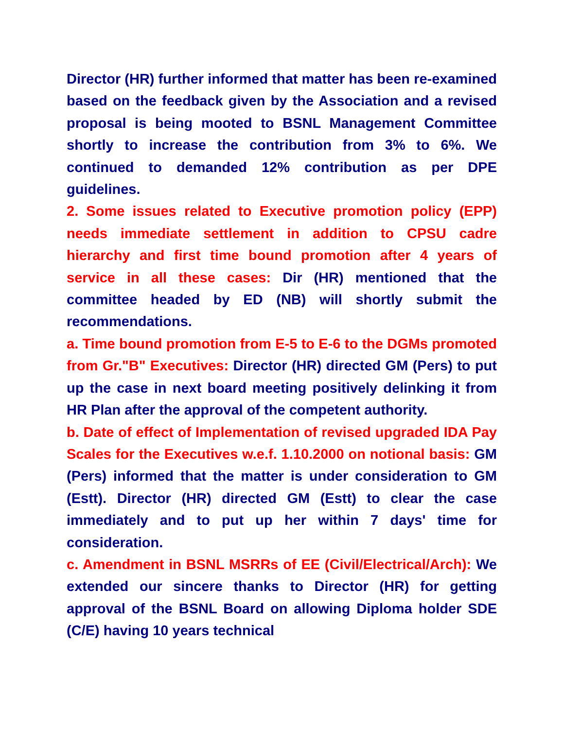Director (HR) further informed that matter has been re-examined based on the feedback given by the Association and a revised proposal is being mooted to BSNL Management Committee shortly to increase the contribution from 3% to 6%. We continued to demanded 12% contribution as per DPE guidelines.
2. Some issues related to Executive promotion policy (EPP) needs immediate settlement in addition to CPSU cadre hierarchy and first time bound promotion after 4 years of service in all these cases: Dir (HR) mentioned that the committee headed by ED (NB) will shortly submit the recommendations.
a. Time bound promotion from E-5 to E-6 to the DGMs promoted from Gr."B" Executives: Director (HR) directed GM (Pers) to put up the case in next board meeting positively delinking it from HR Plan after the approval of the competent authority.
b. Date of effect of Implementation of revised upgraded IDA Pay Scales for the Executives w.e.f. 1.10.2000 on notional basis: GM (Pers) informed that the matter is under consideration to GM (Estt). Director (HR) directed GM (Estt) to clear the case immediately and to put up her within 7 days' time for consideration.
c. Amendment in BSNL MSRRs of EE (Civil/Electrical/Arch): We extended our sincere thanks to Director (HR) for getting approval of the BSNL Board on allowing Diploma holder SDE (C/E) having 10 years technical